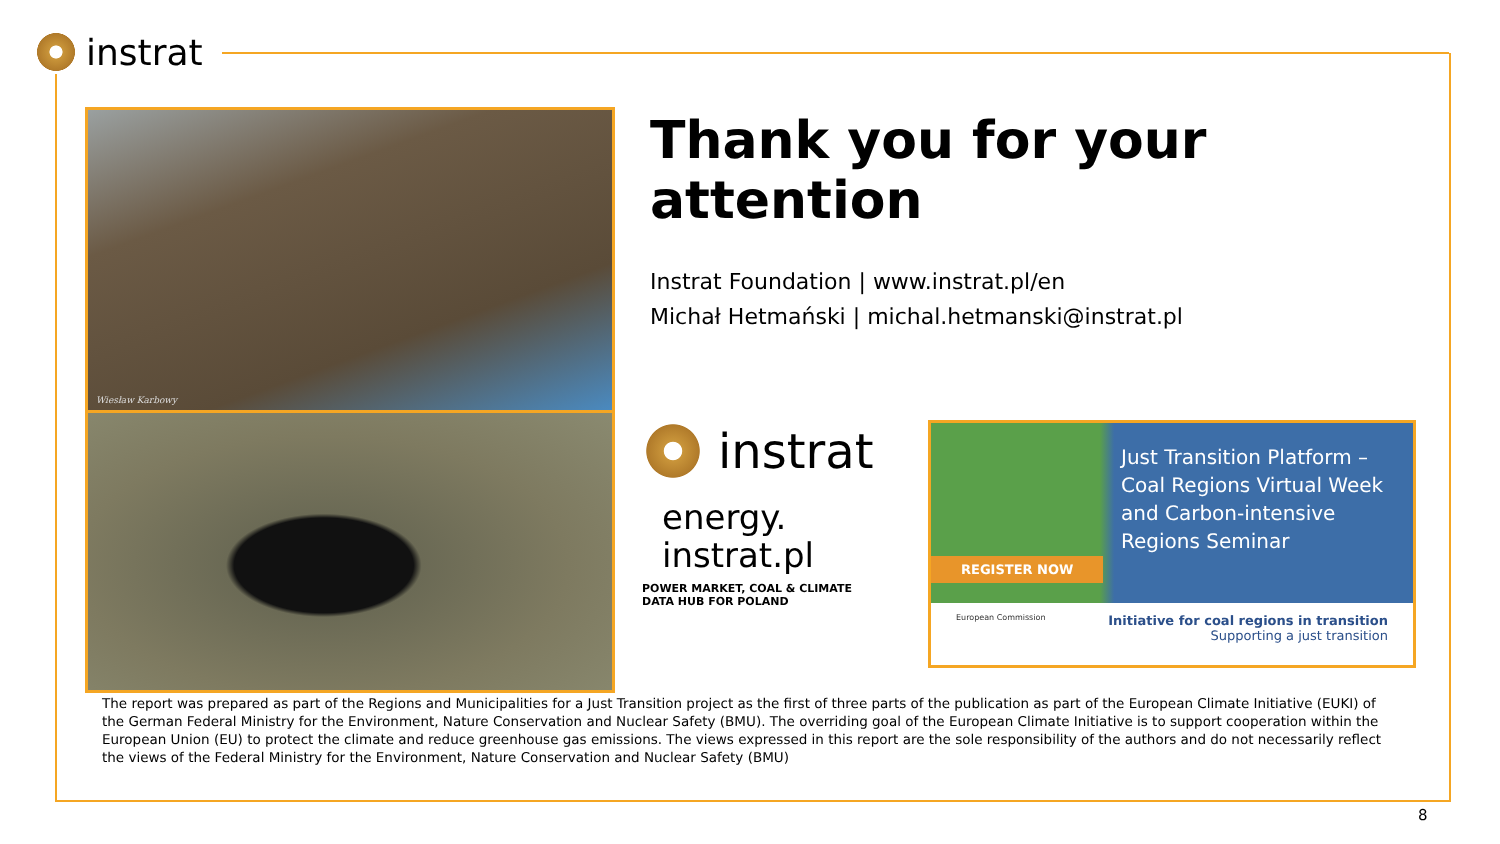instrat
Wiesław Karbowy
Thank you for your attention
Instrat Foundation | www.instrat.pl/en
Michał Hetmański | michal.hetmanski@instrat.pl
instrat
energy.
instrat.pl
POWER MARKET, COAL & CLIMATE
DATA HUB FOR POLAND
Just Transition Platform – Coal Regions Virtual Week and Carbon-intensive Regions Seminar
REGISTER NOW
European Commission Initiative for coal regions in transition
Supporting a just transition
The report was prepared as part of the Regions and Municipalities for a Just Transition project as the first of three parts of the publication as part of the European Climate Initiative (EUKI) of the German Federal Ministry for the Environment, Nature Conservation and Nuclear Safety (BMU). The overriding goal of the European Climate Initiative is to support cooperation within the European Union (EU) to protect the climate and reduce greenhouse gas emissions. The views expressed in this report are the sole responsibility of the authors and do not necessarily reflect the views of the Federal Ministry for the Environment, Nature Conservation and Nuclear Safety (BMU)
8